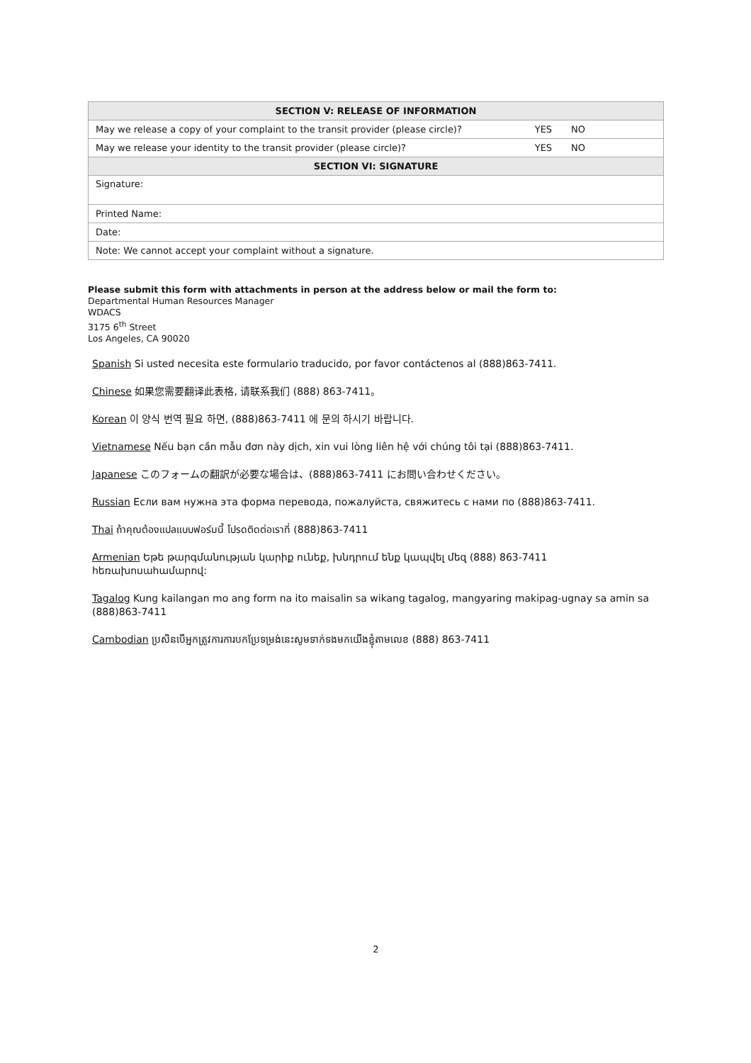| SECTION V: RELEASE OF INFORMATION | | |
| --- | --- | --- |
| May we release a copy of your complaint to the transit provider (please circle)? | YES | NO |
| May we release your identity to the transit provider (please circle)? | YES | NO |
| SECTION VI: SIGNATURE | | |
| Signature: | | |
| Printed Name: | | |
| Date: | | |
| Note: We cannot accept your complaint without a signature. | | |
Please submit this form with attachments in person at the address below or mail the form to:
Departmental Human Resources Manager
WDACS
3175 6<sup>th</sup> Street
Los Angeles, CA 90020
Spanish Si usted necesita este formulario traducido, por favor contáctenos al (888)863-7411.
Chinese 如果您需要翻译此表格, 请联系我们 (888) 863-7411。
Korean 이 양식 번역 필요 하면, (888)863-7411 에 문의 하시기 바랍니다.
Vietnamese Nếu bạn cần mẫu đơn này dịch, xin vui lòng liên hệ với chúng tôi tại (888)863-7411.
Japanese このフォームの翻訳が必要な場合は、(888)863-7411 にお問い合わせください。
Russian Если вам нужна эта форма перевода, пожалуйста, свяжитесь с нами по (888)863-7411.
Thai ถ้าคุณต้องแปลแบบฟอร์มนี้ โปรดติดต่อเราที่ (888)863-7411
Armenian Եթե թարգմանության կարիք ունեք, խնդրում ենք կապվել մեզ (888) 863-7411 հեռախոսահամարով:
Tagalog Kung kailangan mo ang form na ito maisalin sa wikang tagalog, mangyaring makipag-ugnay sa amin sa (888)863-7411
Cambodian ប្រសិនបើអ្នកត្រូវការការបកប្រែទម្រង់នេះសូមទាក់ទងមកយើងខ្ញុំតាមលេខ (888) 863-7411
2